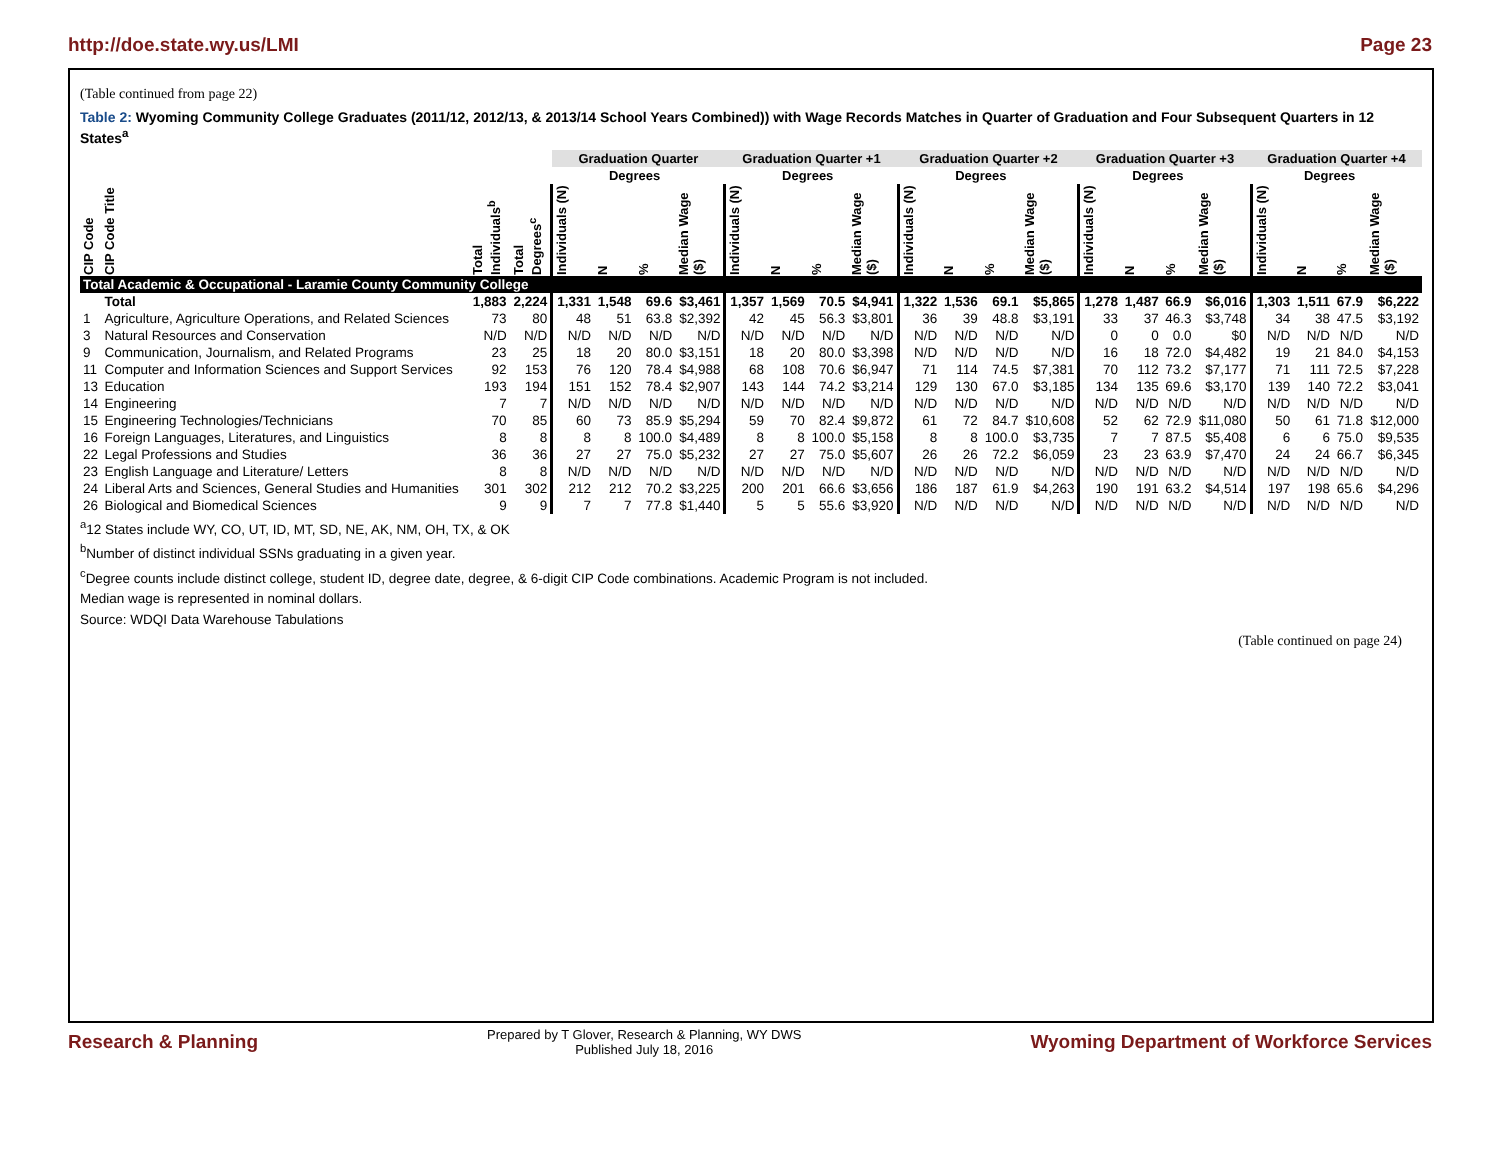http://doe.state.wy.us/LMI Page 23
(Table continued from page 22)
Table 2: Wyoming Community College Graduates (2011/12, 2012/13, & 2013/14 School Years Combined)) with Wage Records Matches in Quarter of Graduation and Four Subsequent Quarters in 12 States<sup>a</sup>
| | | | | Graduation Quarter | | | | Graduation Quarter +1 | | | | Graduation Quarter +2 | | | | Graduation Quarter +3 | | | | Graduation Quarter +4 | | | |
| --- | --- | --- | --- | --- | --- | --- | --- | --- | --- | --- | --- | --- | --- | --- | --- | --- | --- | --- | --- | --- | --- | --- | --- |
| | | | | | Degrees | | | | Degrees | | | | Degrees | | | | Degrees | | | | Degrees | | |
| CIP Code | CIP Code Title | Total Individuals<sup>b</sup> | Total Degrees<sup>c</sup> | Individuals (N) | N | % | Median Wage ($) | Individuals (N) | N | % | Median Wage ($) | Individuals (N) | N | % | Median Wage ($) | Individuals (N) | N | % | Median Wage ($) | Individuals (N) | N | % | Median Wage ($) |
| Total Academic & Occupational - Laramie County Community College | | | | | | | | | | | | | | | | | | | | | | | |
| | Total | 1,883 | 2,224 | 1,331 | 1,548 | 69.6 | $3,461 | 1,357 | 1,569 | 70.5 | $4,941 | 1,322 | 1,536 | 69.1 | $5,865 | 1,278 | 1,487 | 66.9 | $6,016 | 1,303 | 1,511 | 67.9 | $6,222 |
| 1 | Agriculture, Agriculture Operations, and Related Sciences | 73 | 80 | 48 | 51 | 63.8 | $2,392 | 42 | 45 | 56.3 | $3,801 | 36 | 39 | 48.8 | $3,191 | 33 | 37 | 46.3 | $3,748 | 34 | 38 | 47.5 | $3,192 |
| 3 | Natural Resources and Conservation | N/D | N/D | N/D | N/D | N/D | N/D | N/D | N/D | N/D | N/D | N/D | N/D | N/D | N/D | 0 | 0 | 0.0 | $0 | N/D | N/D | N/D | N/D |
| 9 | Communication, Journalism, and Related Programs | 23 | 25 | 18 | 20 | 80.0 | $3,151 | 18 | 20 | 80.0 | $3,398 | N/D | N/D | N/D | N/D | 16 | 18 | 72.0 | $4,482 | 19 | 21 | 84.0 | $4,153 |
| 11 | Computer and Information Sciences and Support Services | 92 | 153 | 76 | 120 | 78.4 | $4,988 | 68 | 108 | 70.6 | $6,947 | 71 | 114 | 74.5 | $7,381 | 70 | 112 | 73.2 | $7,177 | 71 | 111 | 72.5 | $7,228 |
| 13 | Education | 193 | 194 | 151 | 152 | 78.4 | $2,907 | 143 | 144 | 74.2 | $3,214 | 129 | 130 | 67.0 | $3,185 | 134 | 135 | 69.6 | $3,170 | 139 | 140 | 72.2 | $3,041 |
| 14 | Engineering | 7 | 7 | N/D | N/D | N/D | N/D | N/D | N/D | N/D | N/D | N/D | N/D | N/D | N/D | N/D | N/D | N/D | N/D | N/D | N/D | N/D | N/D |
| 15 | Engineering Technologies/Technicians | 70 | 85 | 60 | 73 | 85.9 | $5,294 | 59 | 70 | 82.4 | $9,872 | 61 | 72 | 84.7 | $10,608 | 52 | 62 | 72.9 | $11,080 | 50 | 61 | 71.8 | $12,000 |
| 16 | Foreign Languages, Literatures, and Linguistics | 8 | 8 | 8 | 8 | 100.0 | $4,489 | 8 | 8 | 100.0 | $5,158 | 8 | 8 | 100.0 | $3,735 | 7 | 7 | 87.5 | $5,408 | 6 | 6 | 75.0 | $9,535 |
| 22 | Legal Professions and Studies | 36 | 36 | 27 | 27 | 75.0 | $5,232 | 27 | 27 | 75.0 | $5,607 | 26 | 26 | 72.2 | $6,059 | 23 | 23 | 63.9 | $7,470 | 24 | 24 | 66.7 | $6,345 |
| 23 | English Language and Literature/ Letters | 8 | 8 | N/D | N/D | N/D | N/D | N/D | N/D | N/D | N/D | N/D | N/D | N/D | N/D | N/D | N/D | N/D | N/D | N/D | N/D | N/D | N/D |
| 24 | Liberal Arts and Sciences, General Studies and Humanities | 301 | 302 | 212 | 212 | 70.2 | $3,225 | 200 | 201 | 66.6 | $3,656 | 186 | 187 | 61.9 | $4,263 | 190 | 191 | 63.2 | $4,514 | 197 | 198 | 65.6 | $4,296 |
| 26 | Biological and Biomedical Sciences | 9 | 9 | 7 | 7 | 77.8 | $1,440 | 5 | 5 | 55.6 | $3,920 | N/D | N/D | N/D | N/D | N/D | N/D | N/D | N/D | N/D | N/D | N/D | N/D |
<sup>a</sup> 12 States include WY, CO, UT, ID, MT, SD, NE, AK, NM, OH, TX, & OK
<sup>b</sup> Number of distinct individual SSNs graduating in a given year.
<sup>c</sup> Degree counts include distinct college, student ID, degree date, degree, & 6-digit CIP Code combinations. Academic Program is not included.
Median wage is represented in nominal dollars.
Source: WDQI Data Warehouse Tabulations
(Table continued on page 24)
Research & Planning Prepared by T Glover, Research & Planning, WY DWS
Published July 18, 2016 Wyoming Department of Workforce Services